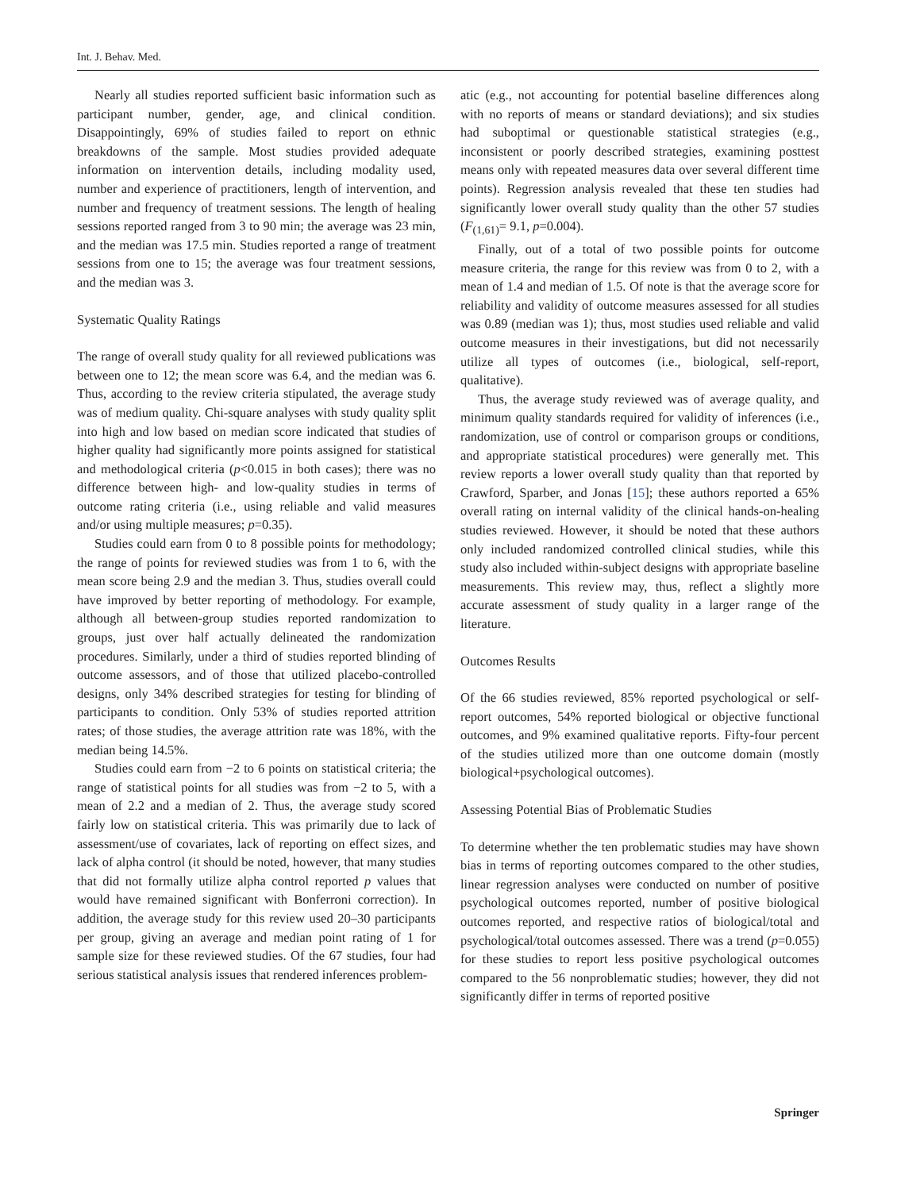Int. J. Behav. Med.
Nearly all studies reported sufficient basic information such as participant number, gender, age, and clinical condition. Disappointingly, 69% of studies failed to report on ethnic breakdowns of the sample. Most studies provided adequate information on intervention details, including modality used, number and experience of practitioners, length of intervention, and number and frequency of treatment sessions. The length of healing sessions reported ranged from 3 to 90 min; the average was 23 min, and the median was 17.5 min. Studies reported a range of treatment sessions from one to 15; the average was four treatment sessions, and the median was 3.
Systematic Quality Ratings
The range of overall study quality for all reviewed publications was between one to 12; the mean score was 6.4, and the median was 6. Thus, according to the review criteria stipulated, the average study was of medium quality. Chi-square analyses with study quality split into high and low based on median score indicated that studies of higher quality had significantly more points assigned for statistical and methodological criteria (p<0.015 in both cases); there was no difference between high- and low-quality studies in terms of outcome rating criteria (i.e., using reliable and valid measures and/or using multiple measures; p=0.35).
Studies could earn from 0 to 8 possible points for methodology; the range of points for reviewed studies was from 1 to 6, with the mean score being 2.9 and the median 3. Thus, studies overall could have improved by better reporting of methodology. For example, although all between-group studies reported randomization to groups, just over half actually delineated the randomization procedures. Similarly, under a third of studies reported blinding of outcome assessors, and of those that utilized placebo-controlled designs, only 34% described strategies for testing for blinding of participants to condition. Only 53% of studies reported attrition rates; of those studies, the average attrition rate was 18%, with the median being 14.5%.
Studies could earn from −2 to 6 points on statistical criteria; the range of statistical points for all studies was from −2 to 5, with a mean of 2.2 and a median of 2. Thus, the average study scored fairly low on statistical criteria. This was primarily due to lack of assessment/use of covariates, lack of reporting on effect sizes, and lack of alpha control (it should be noted, however, that many studies that did not formally utilize alpha control reported p values that would have remained significant with Bonferroni correction). In addition, the average study for this review used 20–30 participants per group, giving an average and median point rating of 1 for sample size for these reviewed studies. Of the 67 studies, four had serious statistical analysis issues that rendered inferences problem-
atic (e.g., not accounting for potential baseline differences along with no reports of means or standard deviations); and six studies had suboptimal or questionable statistical strategies (e.g., inconsistent or poorly described strategies, examining posttest means only with repeated measures data over several different time points). Regression analysis revealed that these ten studies had significantly lower overall study quality than the other 57 studies (F<sub>(1,61)</sub>= 9.1, p=0.004).
Finally, out of a total of two possible points for outcome measure criteria, the range for this review was from 0 to 2, with a mean of 1.4 and median of 1.5. Of note is that the average score for reliability and validity of outcome measures assessed for all studies was 0.89 (median was 1); thus, most studies used reliable and valid outcome measures in their investigations, but did not necessarily utilize all types of outcomes (i.e., biological, self-report, qualitative).
Thus, the average study reviewed was of average quality, and minimum quality standards required for validity of inferences (i.e., randomization, use of control or comparison groups or conditions, and appropriate statistical procedures) were generally met. This review reports a lower overall study quality than that reported by Crawford, Sparber, and Jonas [15]; these authors reported a 65% overall rating on internal validity of the clinical hands-on-healing studies reviewed. However, it should be noted that these authors only included randomized controlled clinical studies, while this study also included within-subject designs with appropriate baseline measurements. This review may, thus, reflect a slightly more accurate assessment of study quality in a larger range of the literature.
Outcomes Results
Of the 66 studies reviewed, 85% reported psychological or self-report outcomes, 54% reported biological or objective functional outcomes, and 9% examined qualitative reports. Fifty-four percent of the studies utilized more than one outcome domain (mostly biological+psychological outcomes).
Assessing Potential Bias of Problematic Studies
To determine whether the ten problematic studies may have shown bias in terms of reporting outcomes compared to the other studies, linear regression analyses were conducted on number of positive psychological outcomes reported, number of positive biological outcomes reported, and respective ratios of biological/total and psychological/total outcomes assessed. There was a trend (p=0.055) for these studies to report less positive psychological outcomes compared to the 56 nonproblematic studies; however, they did not significantly differ in terms of reported positive
Springer